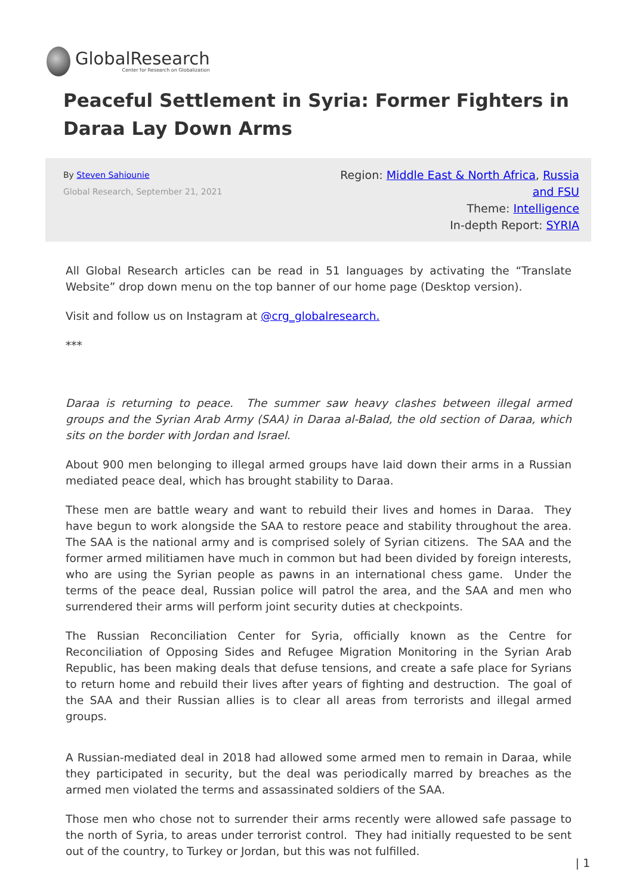GlobalResearch
Center for Research on Globalization
Peaceful Settlement in Syria: Former Fighters in Daraa Lay Down Arms
By Steven Sahiounie
Global Research, September 21, 2021
Region: Middle East & North Africa, Russia and FSU
Theme: Intelligence
In-depth Report: SYRIA
All Global Research articles can be read in 51 languages by activating the “Translate Website” drop down menu on the top banner of our home page (Desktop version).
Visit and follow us on Instagram at @crg_globalresearch.
***
Daraa is returning to peace. The summer saw heavy clashes between illegal armed groups and the Syrian Arab Army (SAA) in Daraa al-Balad, the old section of Daraa, which sits on the border with Jordan and Israel.
About 900 men belonging to illegal armed groups have laid down their arms in a Russian mediated peace deal, which has brought stability to Daraa.
These men are battle weary and want to rebuild their lives and homes in Daraa. They have begun to work alongside the SAA to restore peace and stability throughout the area. The SAA is the national army and is comprised solely of Syrian citizens. The SAA and the former armed militiamen have much in common but had been divided by foreign interests, who are using the Syrian people as pawns in an international chess game. Under the terms of the peace deal, Russian police will patrol the area, and the SAA and men who surrendered their arms will perform joint security duties at checkpoints.
The Russian Reconciliation Center for Syria, officially known as the Centre for Reconciliation of Opposing Sides and Refugee Migration Monitoring in the Syrian Arab Republic, has been making deals that defuse tensions, and create a safe place for Syrians to return home and rebuild their lives after years of fighting and destruction. The goal of the SAA and their Russian allies is to clear all areas from terrorists and illegal armed groups.
A Russian-mediated deal in 2018 had allowed some armed men to remain in Daraa, while they participated in security, but the deal was periodically marred by breaches as the armed men violated the terms and assassinated soldiers of the SAA.
Those men who chose not to surrender their arms recently were allowed safe passage to the north of Syria, to areas under terrorist control. They had initially requested to be sent out of the country, to Turkey or Jordan, but this was not fulfilled.
| 1